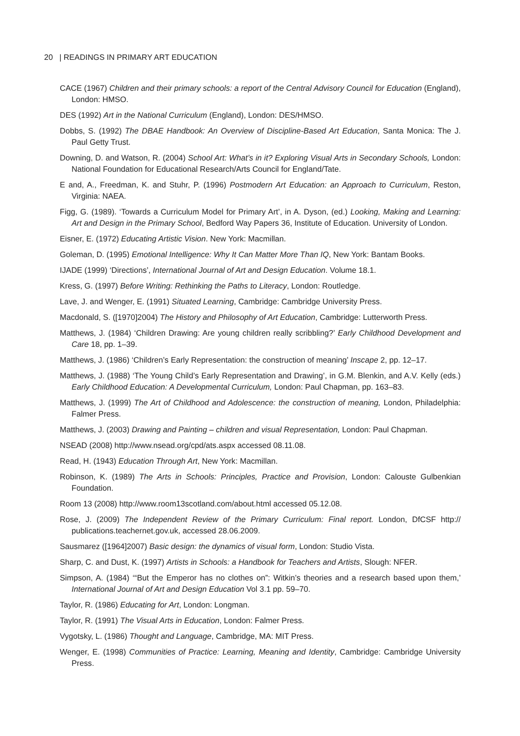20 | READINGS IN PRIMARY ART EDUCATION
CACE (1967) Children and their primary schools: a report of the Central Advisory Council for Education (England), London: HMSO.
DES (1992) Art in the National Curriculum (England), London: DES/HMSO.
Dobbs, S. (1992) The DBAE Handbook: An Overview of Discipline-Based Art Education, Santa Monica: The J. Paul Getty Trust.
Downing, D. and Watson, R. (2004) School Art: What’s in it? Exploring Visual Arts in Secondary Schools, London: National Foundation for Educational Research/Arts Council for England/Tate.
E and, A., Freedman, K. and Stuhr, P. (1996) Postmodern Art Education: an Approach to Curriculum, Reston, Virginia: NAEA.
Figg, G. (1989). ‘Towards a Curriculum Model for Primary Art’, in A. Dyson, (ed.) Looking, Making and Learning: Art and Design in the Primary School, Bedford Way Papers 36, Institute of Education. University of London.
Eisner, E. (1972) Educating Artistic Vision. New York: Macmillan.
Goleman, D. (1995) Emotional Intelligence: Why It Can Matter More Than IQ, New York: Bantam Books.
IJADE (1999) ‘Directions’, International Journal of Art and Design Education. Volume 18.1.
Kress, G. (1997) Before Writing: Rethinking the Paths to Literacy, London: Routledge.
Lave, J. and Wenger, E. (1991) Situated Learning, Cambridge: Cambridge University Press.
Macdonald, S. ([1970]2004) The History and Philosophy of Art Education, Cambridge: Lutterworth Press.
Matthews, J. (1984) ‘Children Drawing: Are young children really scribbling?’ Early Childhood Development and Care 18, pp. 1–39.
Matthews, J. (1986) ‘Children’s Early Representation: the construction of meaning’ Inscape 2, pp. 12–17.
Matthews, J. (1988) ‘The Young Child’s Early Representation and Drawing’, in G.M. Blenkin, and A.V. Kelly (eds.) Early Childhood Education: A Developmental Curriculum, London: Paul Chapman, pp. 163–83.
Matthews, J. (1999) The Art of Childhood and Adolescence: the construction of meaning, London, Philadelphia: Falmer Press.
Matthews, J. (2003) Drawing and Painting – children and visual Representation, London: Paul Chapman.
NSEAD (2008) http://www.nsead.org/cpd/ats.aspx accessed 08.11.08.
Read, H. (1943) Education Through Art, New York: Macmillan.
Robinson, K. (1989) The Arts in Schools: Principles, Practice and Provision, London: Calouste Gulbenkian Foundation.
Room 13 (2008) http://www.room13scotland.com/about.html accessed 05.12.08.
Rose, J. (2009) The Independent Review of the Primary Curriculum: Final report. London, DfCSF http:// publications.teachernet.gov.uk, accessed 28.06.2009.
Sausmarez ([1964]2007) Basic design: the dynamics of visual form, London: Studio Vista.
Sharp, C. and Dust, K. (1997) Artists in Schools: a Handbook for Teachers and Artists, Slough: NFER.
Simpson, A. (1984) ‘“But the Emperor has no clothes on”: Witkin’s theories and a research based upon them,’ International Journal of Art and Design Education Vol 3.1 pp. 59–70.
Taylor, R. (1986) Educating for Art, London: Longman.
Taylor, R. (1991) The Visual Arts in Education, London: Falmer Press.
Vygotsky, L. (1986) Thought and Language, Cambridge, MA: MIT Press.
Wenger, E. (1998) Communities of Practice: Learning, Meaning and Identity, Cambridge: Cambridge University Press.